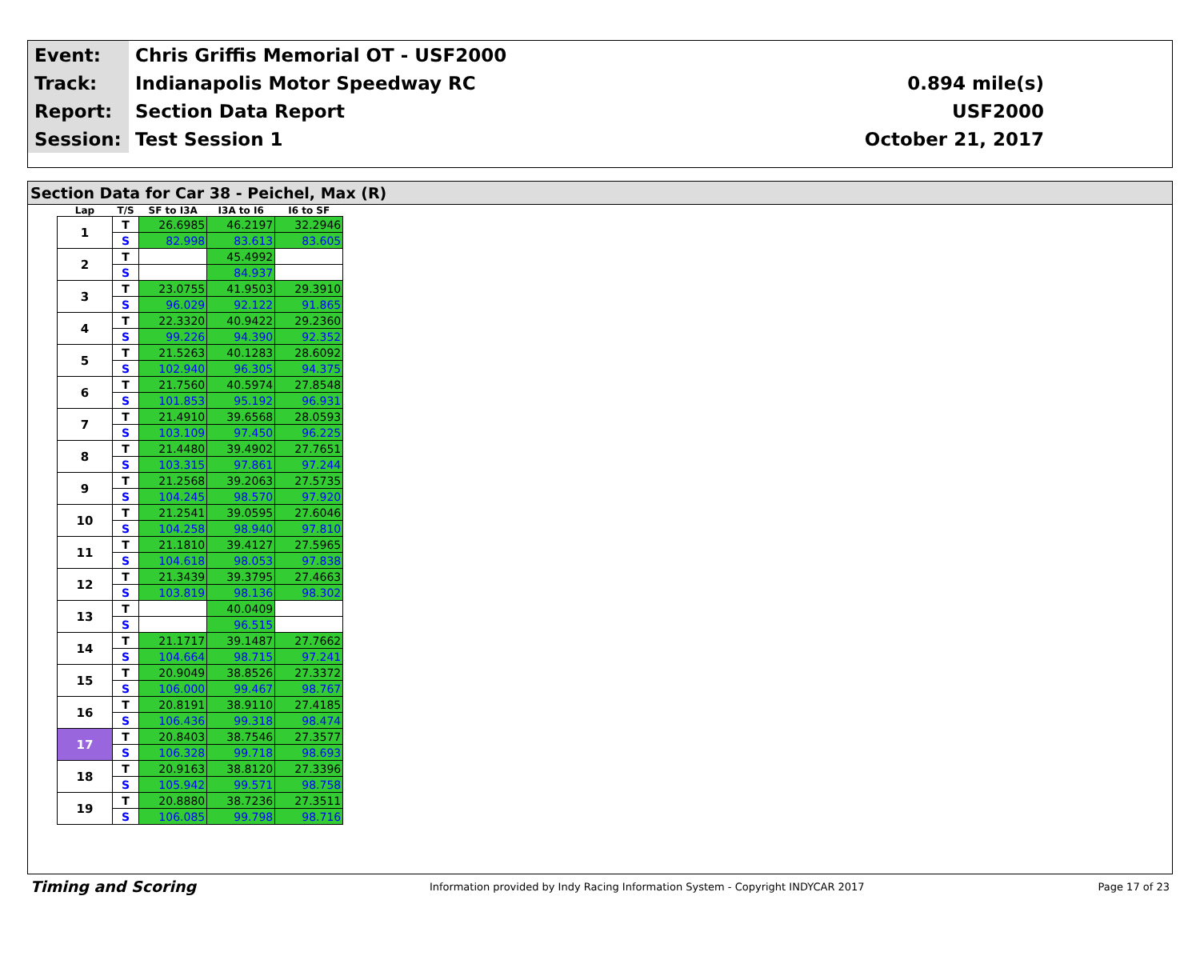| Event: | Chris Griffis Memorial OT - USF2000 | |
| Track: | Indianapolis Motor Speedway RC | 0.894 mile(s) |
| Report: | Section Data Report | USF2000 |
| Session: | Test Session 1 | October 21, 2017 |
Section Data for Car 38 - Peichel, Max (R)
| Lap | T/S | SF to I3A | I3A to I6 | I6 to SF |
| --- | --- | --- | --- | --- |
| 1 | T | 26.6985 | 46.2197 | 32.2946 |
| | S | 82.998 | 83.613 | 83.605 |
| 2 | T | | 45.4992 | |
| | S | | 84.937 | |
| 3 | T | 23.0755 | 41.9503 | 29.3910 |
| | S | 96.029 | 92.122 | 91.865 |
| 4 | T | 22.3320 | 40.9422 | 29.2360 |
| | S | 99.226 | 94.390 | 92.352 |
| 5 | T | 21.5263 | 40.1283 | 28.6092 |
| | S | 102.940 | 96.305 | 94.375 |
| 6 | T | 21.7560 | 40.5974 | 27.8548 |
| | S | 101.853 | 95.192 | 96.931 |
| 7 | T | 21.4910 | 39.6568 | 28.0593 |
| | S | 103.109 | 97.450 | 96.225 |
| 8 | T | 21.4480 | 39.4902 | 27.7651 |
| | S | 103.315 | 97.861 | 97.244 |
| 9 | T | 21.2568 | 39.2063 | 27.5735 |
| | S | 104.245 | 98.570 | 97.920 |
| 10 | T | 21.2541 | 39.0595 | 27.6046 |
| | S | 104.258 | 98.940 | 97.810 |
| 11 | T | 21.1810 | 39.4127 | 27.5965 |
| | S | 104.618 | 98.053 | 97.838 |
| 12 | T | 21.3439 | 39.3795 | 27.4663 |
| | S | 103.819 | 98.136 | 98.302 |
| 13 | T | | 40.0409 | |
| | S | | 96.515 | |
| 14 | T | 21.1717 | 39.1487 | 27.7662 |
| | S | 104.664 | 98.715 | 97.241 |
| 15 | T | 20.9049 | 38.8526 | 27.3372 |
| | S | 106.000 | 99.467 | 98.767 |
| 16 | T | 20.8191 | 38.9110 | 27.4185 |
| | S | 106.436 | 99.318 | 98.474 |
| 17 | T | 20.8403 | 38.7546 | 27.3577 |
| | S | 106.328 | 99.718 | 98.693 |
| 18 | T | 20.9163 | 38.8120 | 27.3396 |
| | S | 105.942 | 99.571 | 98.758 |
| 19 | T | 20.8880 | 38.7236 | 27.3511 |
| | S | 106.085 | 99.798 | 98.716 |
Timing and Scoring Information provided by Indy Racing Information System - Copyright INDYCAR 2017 Page 17 of 23